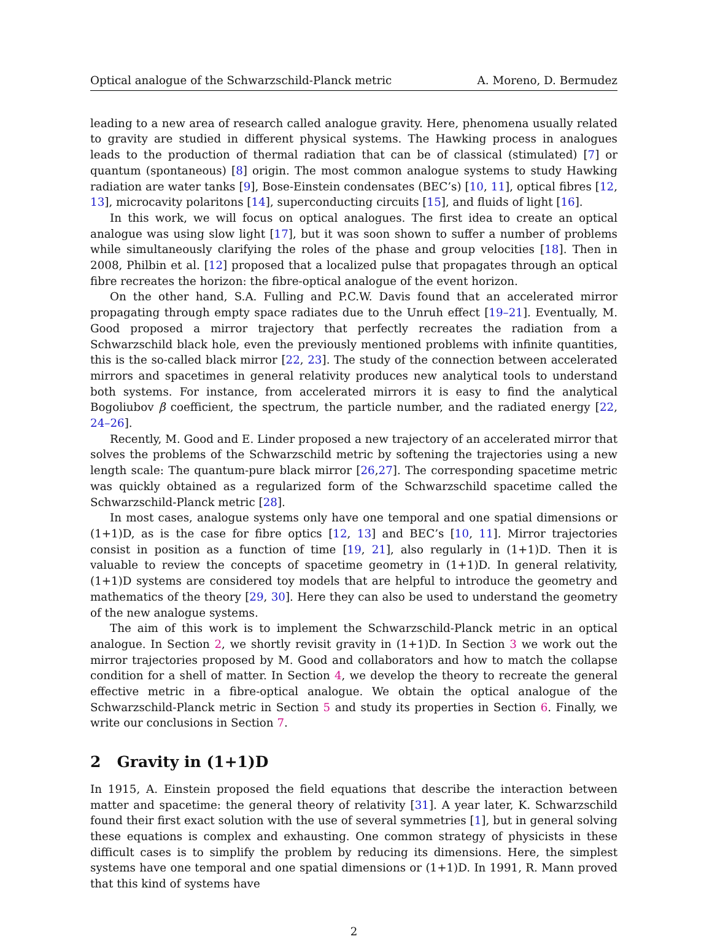Optical analogue of the Schwarzschild-Planck metric A. Moreno, D. Bermudez
leading to a new area of research called analogue gravity. Here, phenomena usually related to gravity are studied in different physical systems. The Hawking process in analogues leads to the production of thermal radiation that can be of classical (stimulated) [7] or quantum (spontaneous) [8] origin. The most common analogue systems to study Hawking radiation are water tanks [9], Bose-Einstein condensates (BEC’s) [10, 11], optical fibres [12, 13], microcavity polaritons [14], superconducting circuits [15], and fluids of light [16].
In this work, we will focus on optical analogues. The first idea to create an optical analogue was using slow light [17], but it was soon shown to suffer a number of problems while simultaneously clarifying the roles of the phase and group velocities [18]. Then in 2008, Philbin et al. [12] proposed that a localized pulse that propagates through an optical fibre recreates the horizon: the fibre-optical analogue of the event horizon.
On the other hand, S.A. Fulling and P.C.W. Davis found that an accelerated mirror propagating through empty space radiates due to the Unruh effect [19–21]. Eventually, M. Good proposed a mirror trajectory that perfectly recreates the radiation from a Schwarzschild black hole, even the previously mentioned problems with infinite quantities, this is the so-called black mirror [22, 23]. The study of the connection between accelerated mirrors and spacetimes in general relativity produces new analytical tools to understand both systems. For instance, from accelerated mirrors it is easy to find the analytical Bogoliubov β coefficient, the spectrum, the particle number, and the radiated energy [22, 24–26].
Recently, M. Good and E. Linder proposed a new trajectory of an accelerated mirror that solves the problems of the Schwarzschild metric by softening the trajectories using a new length scale: The quantum-pure black mirror [26,27]. The corresponding spacetime metric was quickly obtained as a regularized form of the Schwarzschild spacetime called the Schwarzschild-Planck metric [28].
In most cases, analogue systems only have one temporal and one spatial dimensions or (1+1)D, as is the case for fibre optics [12, 13] and BEC’s [10, 11]. Mirror trajectories consist in position as a function of time [19, 21], also regularly in (1+1)D. Then it is valuable to review the concepts of spacetime geometry in (1+1)D. In general relativity, (1+1)D systems are considered toy models that are helpful to introduce the geometry and mathematics of the theory [29, 30]. Here they can also be used to understand the geometry of the new analogue systems.
The aim of this work is to implement the Schwarzschild-Planck metric in an optical analogue. In Section 2, we shortly revisit gravity in (1+1)D. In Section 3 we work out the mirror trajectories proposed by M. Good and collaborators and how to match the collapse condition for a shell of matter. In Section 4, we develop the theory to recreate the general effective metric in a fibre-optical analogue. We obtain the optical analogue of the Schwarzschild-Planck metric in Section 5 and study its properties in Section 6. Finally, we write our conclusions in Section 7.
2 Gravity in (1+1)D
In 1915, A. Einstein proposed the field equations that describe the interaction between matter and spacetime: the general theory of relativity [31]. A year later, K. Schwarzschild found their first exact solution with the use of several symmetries [1], but in general solving these equations is complex and exhausting. One common strategy of physicists in these difficult cases is to simplify the problem by reducing its dimensions. Here, the simplest systems have one temporal and one spatial dimensions or (1+1)D. In 1991, R. Mann proved that this kind of systems have
2